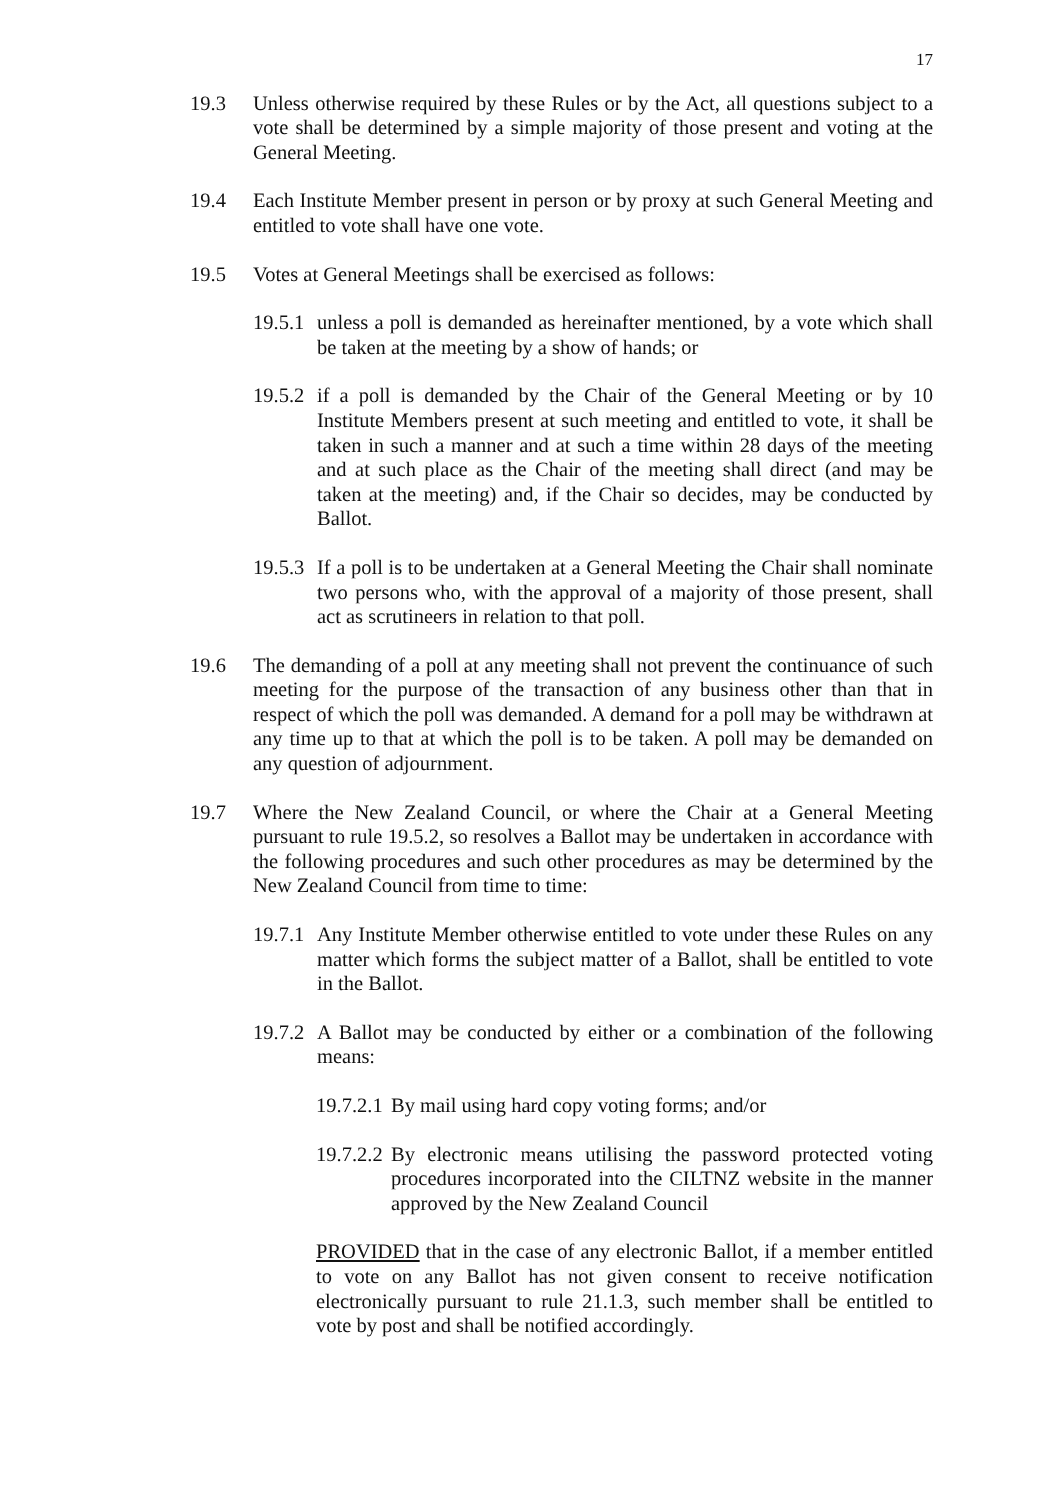17
19.3 Unless otherwise required by these Rules or by the Act, all questions subject to a vote shall be determined by a simple majority of those present and voting at the General Meeting.
19.4 Each Institute Member present in person or by proxy at such General Meeting and entitled to vote shall have one vote.
19.5 Votes at General Meetings shall be exercised as follows:
19.5.1 unless a poll is demanded as hereinafter mentioned, by a vote which shall be taken at the meeting by a show of hands; or
19.5.2 if a poll is demanded by the Chair of the General Meeting or by 10 Institute Members present at such meeting and entitled to vote, it shall be taken in such a manner and at such a time within 28 days of the meeting and at such place as the Chair of the meeting shall direct (and may be taken at the meeting) and, if the Chair so decides, may be conducted by Ballot.
19.5.3 If a poll is to be undertaken at a General Meeting the Chair shall nominate two persons who, with the approval of a majority of those present, shall act as scrutineers in relation to that poll.
19.6 The demanding of a poll at any meeting shall not prevent the continuance of such meeting for the purpose of the transaction of any business other than that in respect of which the poll was demanded. A demand for a poll may be withdrawn at any time up to that at which the poll is to be taken. A poll may be demanded on any question of adjournment.
19.7 Where the New Zealand Council, or where the Chair at a General Meeting pursuant to rule 19.5.2, so resolves a Ballot may be undertaken in accordance with the following procedures and such other procedures as may be determined by the New Zealand Council from time to time:
19.7.1 Any Institute Member otherwise entitled to vote under these Rules on any matter which forms the subject matter of a Ballot, shall be entitled to vote in the Ballot.
19.7.2 A Ballot may be conducted by either or a combination of the following means:
19.7.2.1 By mail using hard copy voting forms; and/or
19.7.2.2 By electronic means utilising the password protected voting procedures incorporated into the CILTNZ website in the manner approved by the New Zealand Council
PROVIDED that in the case of any electronic Ballot, if a member entitled to vote on any Ballot has not given consent to receive notification electronically pursuant to rule 21.1.3, such member shall be entitled to vote by post and shall be notified accordingly.